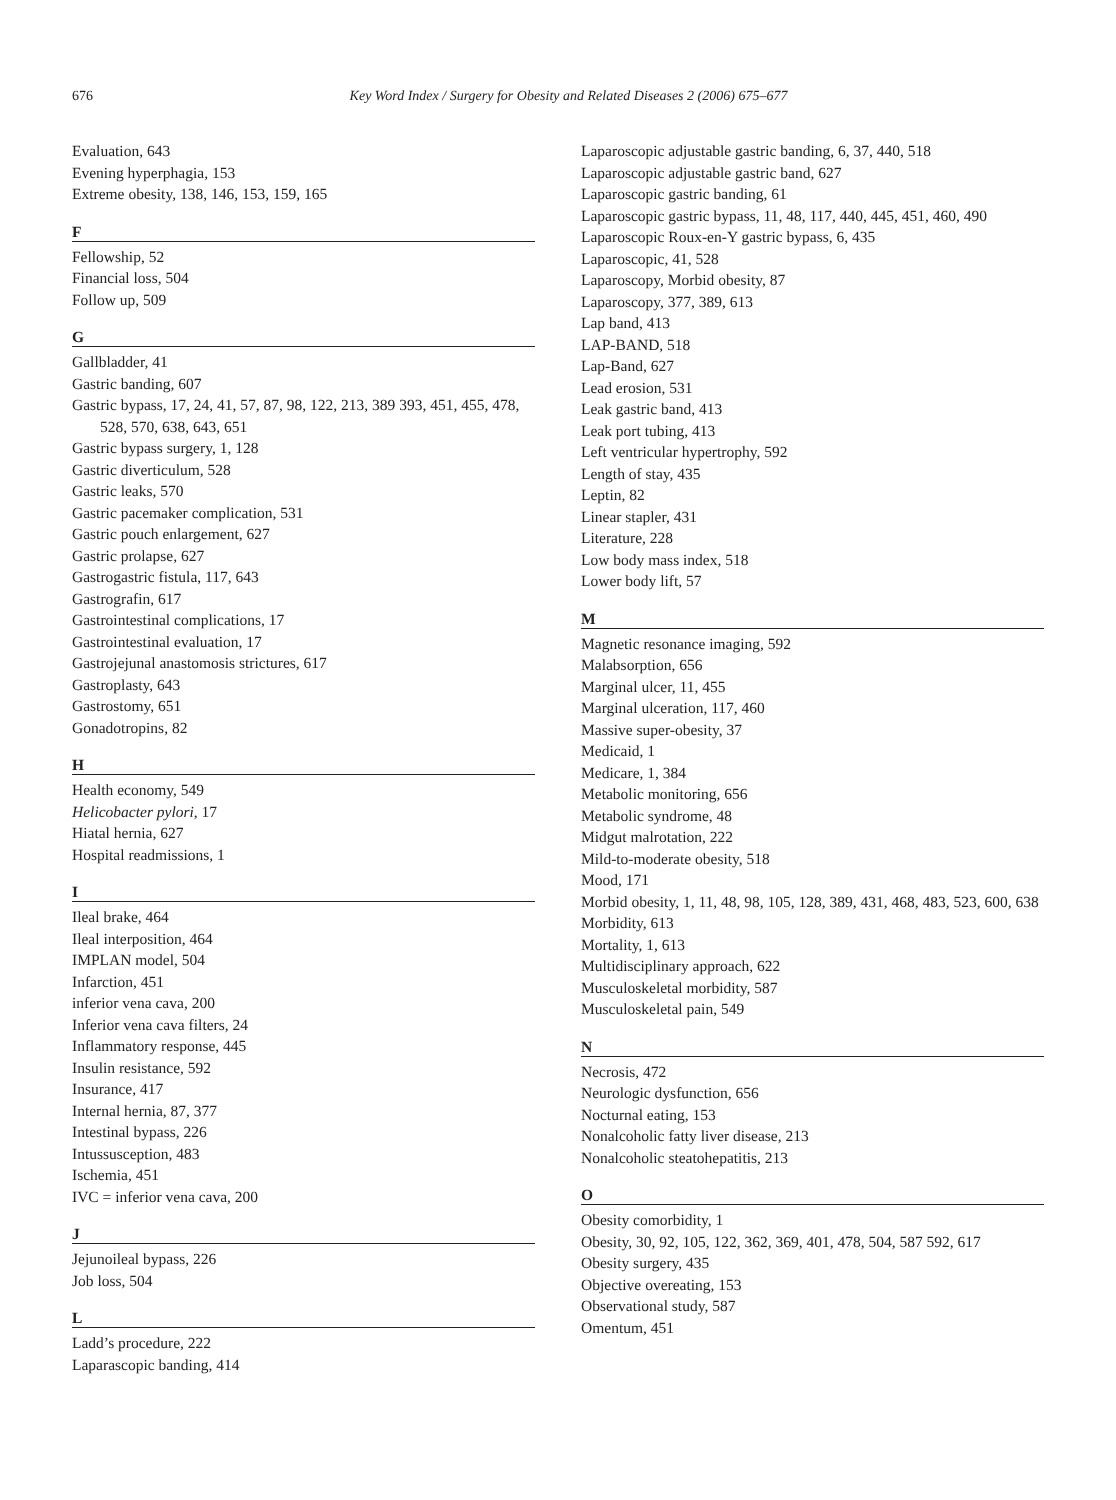676
Key Word Index / Surgery for Obesity and Related Diseases 2 (2006) 675–677
Evaluation, 643
Evening hyperphagia, 153
Extreme obesity, 138, 146, 153, 159, 165
F
Fellowship, 52
Financial loss, 504
Follow up, 509
G
Gallbladder, 41
Gastric banding, 607
Gastric bypass, 17, 24, 41, 57, 87, 98, 122, 213, 389 393, 451, 455, 478, 528, 570, 638, 643, 651
Gastric bypass surgery, 1, 128
Gastric diverticulum, 528
Gastric leaks, 570
Gastric pacemaker complication, 531
Gastric pouch enlargement, 627
Gastric prolapse, 627
Gastrogastric fistula, 117, 643
Gastrografin, 617
Gastrointestinal complications, 17
Gastrointestinal evaluation, 17
Gastrojejunal anastomosis strictures, 617
Gastroplasty, 643
Gastrostomy, 651
Gonadotropins, 82
H
Health economy, 549
Helicobacter pylori, 17
Hiatal hernia, 627
Hospital readmissions, 1
I
Ileal brake, 464
Ileal interposition, 464
IMPLAN model, 504
Infarction, 451
inferior vena cava, 200
Inferior vena cava filters, 24
Inflammatory response, 445
Insulin resistance, 592
Insurance, 417
Internal hernia, 87, 377
Intestinal bypass, 226
Intussusception, 483
Ischemia, 451
IVC = inferior vena cava, 200
J
Jejunoileal bypass, 226
Job loss, 504
L
Ladd’s procedure, 222
Laparascopic banding, 414
Laparoscopic adjustable gastric banding, 6, 37, 440, 518
Laparoscopic adjustable gastric band, 627
Laparoscopic gastric banding, 61
Laparoscopic gastric bypass, 11, 48, 117, 440, 445, 451, 460, 490
Laparoscopic Roux-en-Y gastric bypass, 6, 435
Laparoscopic, 41, 528
Laparoscopy, Morbid obesity, 87
Laparoscopy, 377, 389, 613
Lap band, 413
LAP-BAND, 518
Lap-Band, 627
Lead erosion, 531
Leak gastric band, 413
Leak port tubing, 413
Left ventricular hypertrophy, 592
Length of stay, 435
Leptin, 82
Linear stapler, 431
Literature, 228
Low body mass index, 518
Lower body lift, 57
M
Magnetic resonance imaging, 592
Malabsorption, 656
Marginal ulcer, 11, 455
Marginal ulceration, 117, 460
Massive super-obesity, 37
Medicaid, 1
Medicare, 1, 384
Metabolic monitoring, 656
Metabolic syndrome, 48
Midgut malrotation, 222
Mild-to-moderate obesity, 518
Mood, 171
Morbid obesity, 1, 11, 48, 98, 105, 128, 389, 431, 468, 483, 523, 600, 638
Morbidity, 613
Mortality, 1, 613
Multidisciplinary approach, 622
Musculoskeletal morbidity, 587
Musculoskeletal pain, 549
N
Necrosis, 472
Neurologic dysfunction, 656
Nocturnal eating, 153
Nonalcoholic fatty liver disease, 213
Nonalcoholic steatohepatitis, 213
O
Obesity comorbidity, 1
Obesity, 30, 92, 105, 122, 362, 369, 401, 478, 504, 587 592, 617
Obesity surgery, 435
Objective overeating, 153
Observational study, 587
Omentum, 451